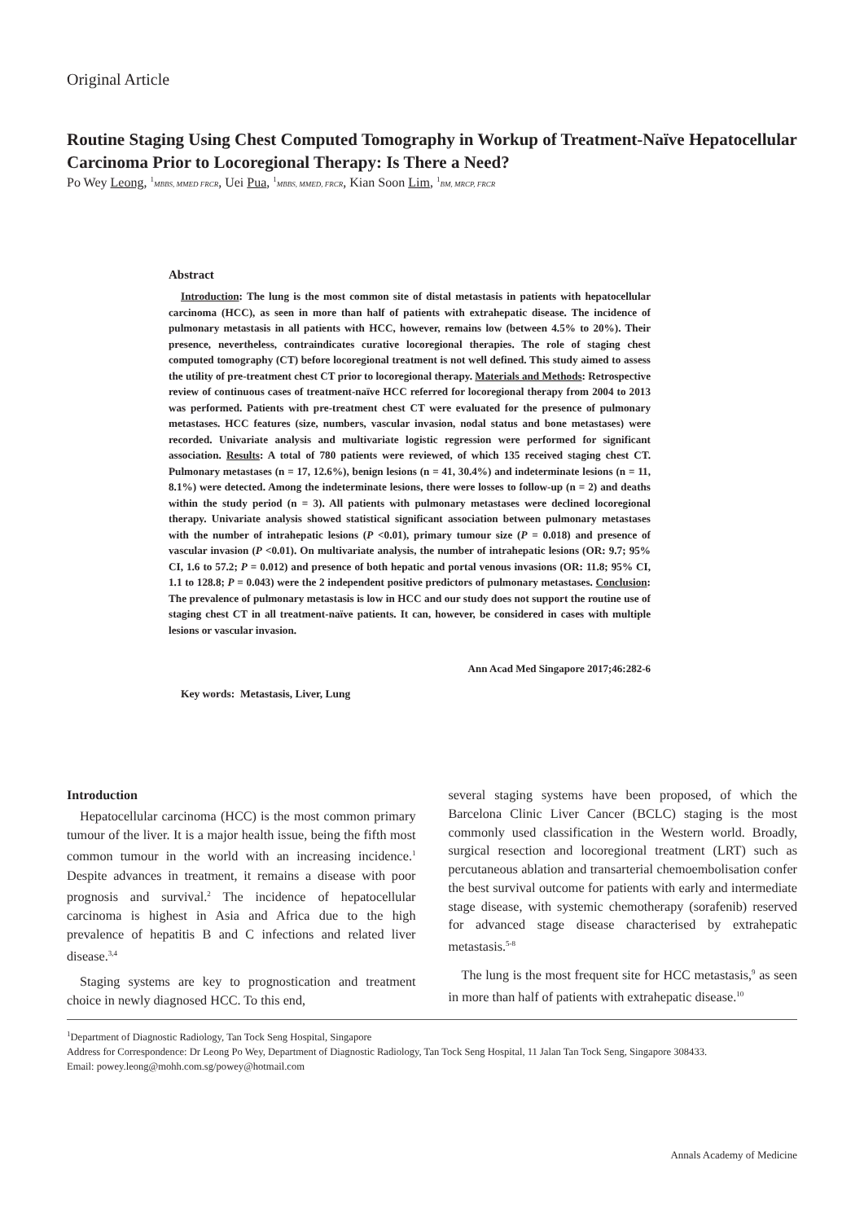Original Article
Routine Staging Using Chest Computed Tomography in Workup of Treatment-Naïve Hepatocellular Carcinoma Prior to Locoregional Therapy: Is There a Need?
Po Wey Leong, <sup>1</sup>MBBS, MMED FRCR, Uei Pua, <sup>1</sup>MBBS, MMED, FRCR, Kian Soon Lim, <sup>1</sup>BM, MRCP, FRCR
Abstract
Introduction: The lung is the most common site of distal metastasis in patients with hepatocellular carcinoma (HCC), as seen in more than half of patients with extrahepatic disease. The incidence of pulmonary metastasis in all patients with HCC, however, remains low (between 4.5% to 20%). Their presence, nevertheless, contraindicates curative locoregional therapies. The role of staging chest computed tomography (CT) before locoregional treatment is not well defined. This study aimed to assess the utility of pre-treatment chest CT prior to locoregional therapy. Materials and Methods: Retrospective review of continuous cases of treatment-naïve HCC referred for locoregional therapy from 2004 to 2013 was performed. Patients with pre-treatment chest CT were evaluated for the presence of pulmonary metastases. HCC features (size, numbers, vascular invasion, nodal status and bone metastases) were recorded. Univariate analysis and multivariate logistic regression were performed for significant association. Results: A total of 780 patients were reviewed, of which 135 received staging chest CT. Pulmonary metastases (n = 17, 12.6%), benign lesions (n = 41, 30.4%) and indeterminate lesions (n = 11, 8.1%) were detected. Among the indeterminate lesions, there were losses to follow-up (n = 2) and deaths within the study period (n = 3). All patients with pulmonary metastases were declined locoregional therapy. Univariate analysis showed statistical significant association between pulmonary metastases with the number of intrahepatic lesions (P <0.01), primary tumour size (P = 0.018) and presence of vascular invasion (P <0.01). On multivariate analysis, the number of intrahepatic lesions (OR: 9.7; 95% CI, 1.6 to 57.2; P = 0.012) and presence of both hepatic and portal venous invasions (OR: 11.8; 95% CI, 1.1 to 128.8; P = 0.043) were the 2 independent positive predictors of pulmonary metastases. Conclusion: The prevalence of pulmonary metastasis is low in HCC and our study does not support the routine use of staging chest CT in all treatment-naïve patients. It can, however, be considered in cases with multiple lesions or vascular invasion.
Ann Acad Med Singapore 2017;46:282-6
Key words: Metastasis, Liver, Lung
Introduction
Hepatocellular carcinoma (HCC) is the most common primary tumour of the liver. It is a major health issue, being the fifth most common tumour in the world with an increasing incidence.<sup>1</sup> Despite advances in treatment, it remains a disease with poor prognosis and survival.<sup>2</sup> The incidence of hepatocellular carcinoma is highest in Asia and Africa due to the high prevalence of hepatitis B and C infections and related liver disease.<sup>3,4</sup>
Staging systems are key to prognostication and treatment choice in newly diagnosed HCC. To this end,
several staging systems have been proposed, of which the Barcelona Clinic Liver Cancer (BCLC) staging is the most commonly used classification in the Western world. Broadly, surgical resection and locoregional treatment (LRT) such as percutaneous ablation and transarterial chemoembolisation confer the best survival outcome for patients with early and intermediate stage disease, with systemic chemotherapy (sorafenib) reserved for advanced stage disease characterised by extrahepatic metastasis.<sup>5-8</sup>
The lung is the most frequent site for HCC metastasis,<sup>9</sup> as seen in more than half of patients with extrahepatic disease.<sup>10</sup>
<sup>1</sup> Department of Diagnostic Radiology, Tan Tock Seng Hospital, Singapore
Address for Correspondence: Dr Leong Po Wey, Department of Diagnostic Radiology, Tan Tock Seng Hospital, 11 Jalan Tan Tock Seng, Singapore 308433.
Email: powey.leong@mohh.com.sg/powey@hotmail.com
Annals Academy of Medicine